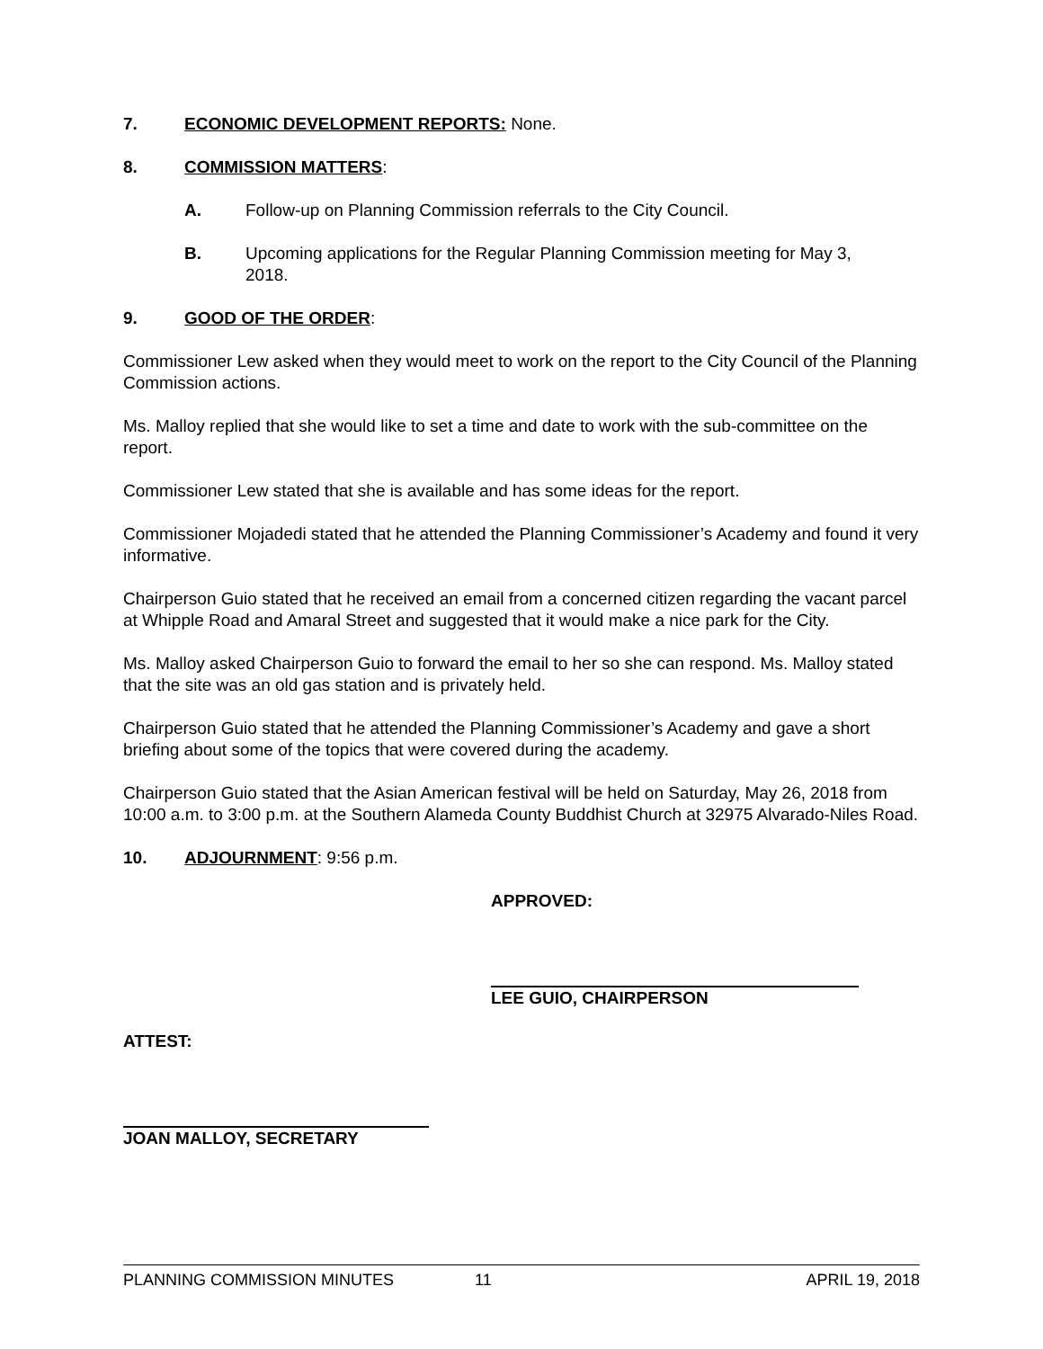7. ECONOMIC DEVELOPMENT REPORTS: None.
8. COMMISSION MATTERS:
A. Follow-up on Planning Commission referrals to the City Council.
B. Upcoming applications for the Regular Planning Commission meeting for May 3, 2018.
9. GOOD OF THE ORDER:
Commissioner Lew asked when they would meet to work on the report to the City Council of the Planning Commission actions.
Ms. Malloy replied that she would like to set a time and date to work with the sub-committee on the report.
Commissioner Lew stated that she is available and has some ideas for the report.
Commissioner Mojadedi stated that he attended the Planning Commissioner’s Academy and found it very informative.
Chairperson Guio stated that he received an email from a concerned citizen regarding the vacant parcel at Whipple Road and Amaral Street and suggested that it would make a nice park for the City.
Ms. Malloy asked Chairperson Guio to forward the email to her so she can respond. Ms. Malloy stated that the site was an old gas station and is privately held.
Chairperson Guio stated that he attended the Planning Commissioner’s Academy and gave a short briefing about some of the topics that were covered during the academy.
Chairperson Guio stated that the Asian American festival will be held on Saturday, May 26, 2018 from 10:00 a.m. to 3:00 p.m. at the Southern Alameda County Buddhist Church at 32975 Alvarado-Niles Road.
10. ADJOURNMENT: 9:56 p.m.
APPROVED:
LEE GUIO, CHAIRPERSON
ATTEST:
JOAN MALLOY, SECRETARY
PLANNING COMMISSION MINUTES 11 APRIL 19, 2018